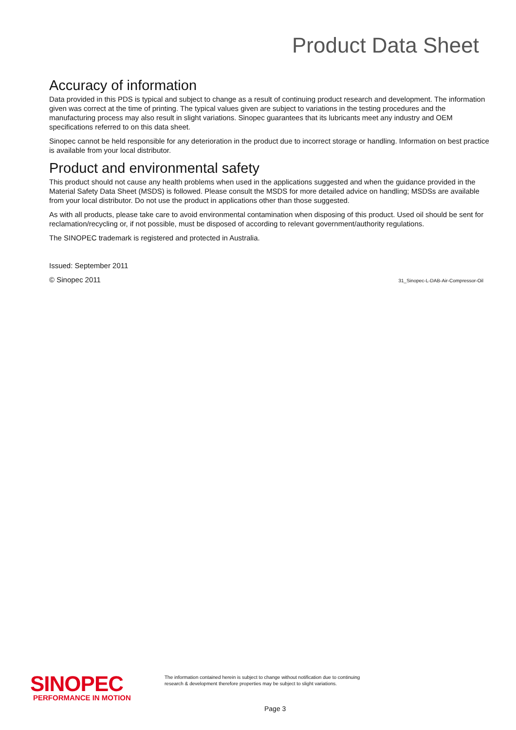Product Data Sheet
Accuracy of information
Data provided in this PDS is typical and subject to change as a result of continuing product research and development. The information given was correct at the time of printing. The typical values given are subject to variations in the testing procedures and the manufacturing process may also result in slight variations. Sinopec guarantees that its lubricants meet any industry and OEM specifications referred to on this data sheet.
Sinopec cannot be held responsible for any deterioration in the product due to incorrect storage or handling. Information on best practice is available from your local distributor.
Product and environmental safety
This product should not cause any health problems when used in the applications suggested and when the guidance provided in the Material Safety Data Sheet (MSDS) is followed. Please consult the MSDS for more detailed advice on handling; MSDSs are available from your local distributor. Do not use the product in applications other than those suggested.
As with all products, please take care to avoid environmental contamination when disposing of this product. Used oil should be sent for reclamation/recycling or, if not possible, must be disposed of according to relevant government/authority regulations.
The SINOPEC trademark is registered and protected in Australia.
Issued: September 2011
© Sinopec 2011 31_Sinopec-L-DAB-Air-Compressor-Oil
SINOPEC
PERFORMANCE IN MOTION
The information contained herein is subject to change without notification due to continuing
research & development therefore properties may be subject to slight variations.
Page 3